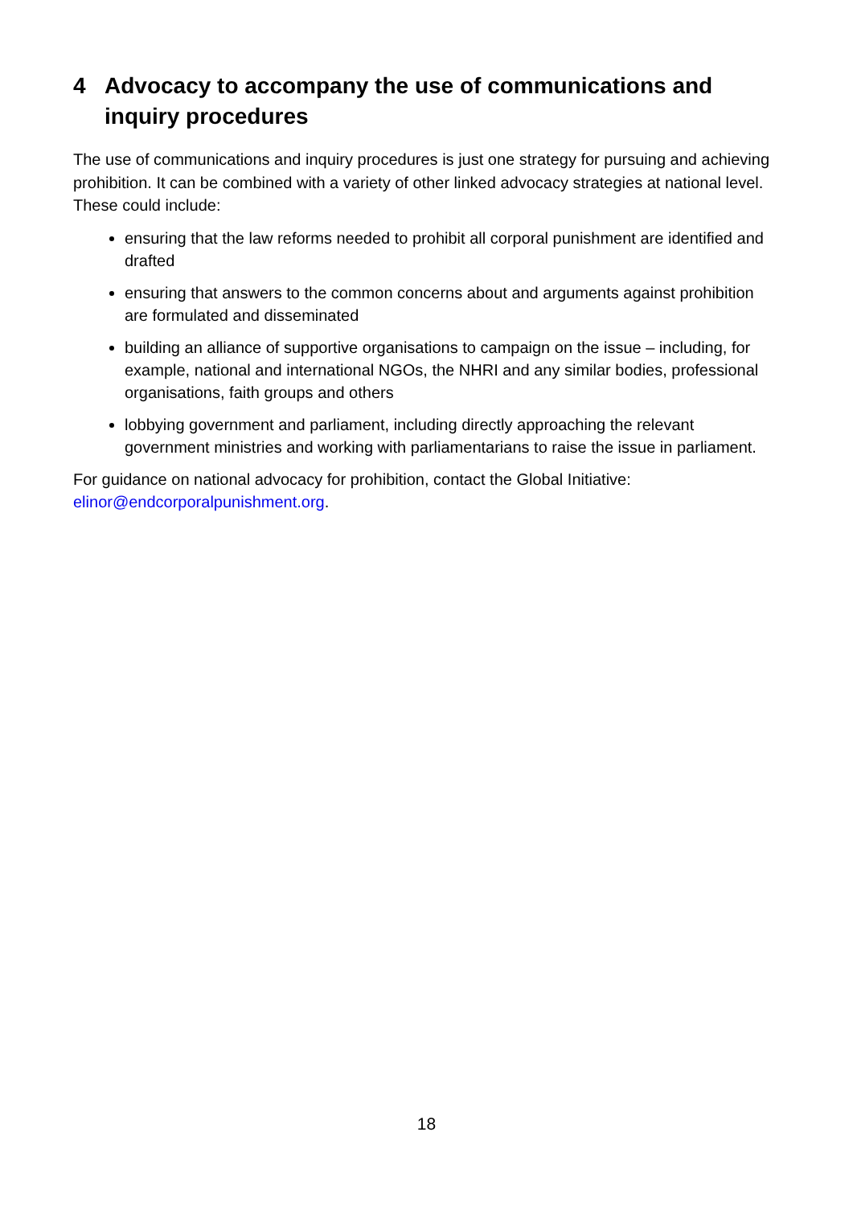4 Advocacy to accompany the use of communications and inquiry procedures
The use of communications and inquiry procedures is just one strategy for pursuing and achieving prohibition. It can be combined with a variety of other linked advocacy strategies at national level. These could include:
ensuring that the law reforms needed to prohibit all corporal punishment are identified and drafted
ensuring that answers to the common concerns about and arguments against prohibition are formulated and disseminated
building an alliance of supportive organisations to campaign on the issue – including, for example, national and international NGOs, the NHRI and any similar bodies, professional organisations, faith groups and others
lobbying government and parliament, including directly approaching the relevant government ministries and working with parliamentarians to raise the issue in parliament.
For guidance on national advocacy for prohibition, contact the Global Initiative: elinor@endcorporalpunishment.org.
18